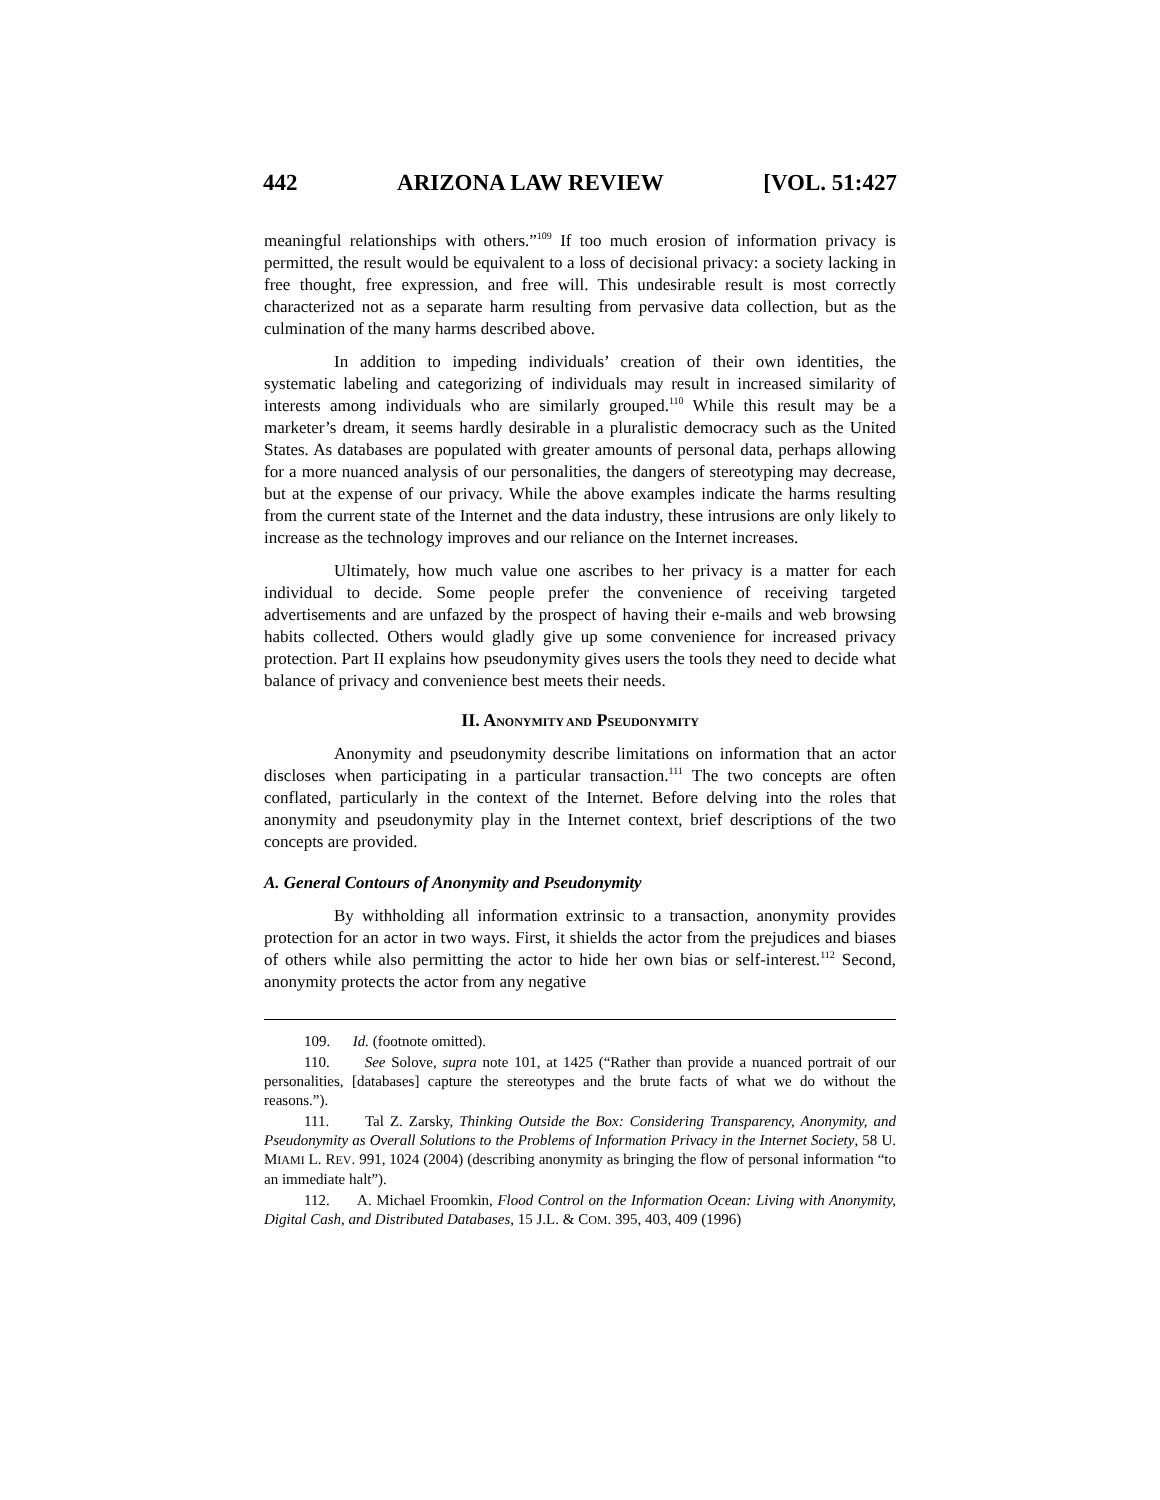442 ARIZONA LAW REVIEW [VOL. 51:427
meaningful relationships with others.”<sup>109</sup> If too much erosion of information privacy is permitted, the result would be equivalent to a loss of decisional privacy: a society lacking in free thought, free expression, and free will. This undesirable result is most correctly characterized not as a separate harm resulting from pervasive data collection, but as the culmination of the many harms described above.
In addition to impeding individuals’ creation of their own identities, the systematic labeling and categorizing of individuals may result in increased similarity of interests among individuals who are similarly grouped.<sup>110</sup> While this result may be a marketer’s dream, it seems hardly desirable in a pluralistic democracy such as the United States. As databases are populated with greater amounts of personal data, perhaps allowing for a more nuanced analysis of our personalities, the dangers of stereotyping may decrease, but at the expense of our privacy. While the above examples indicate the harms resulting from the current state of the Internet and the data industry, these intrusions are only likely to increase as the technology improves and our reliance on the Internet increases.
Ultimately, how much value one ascribes to her privacy is a matter for each individual to decide. Some people prefer the convenience of receiving targeted advertisements and are unfazed by the prospect of having their e-mails and web browsing habits collected. Others would gladly give up some convenience for increased privacy protection. Part II explains how pseudonymity gives users the tools they need to decide what balance of privacy and convenience best meets their needs.
II. ANONYMITY AND PSEUDONYMITY
Anonymity and pseudonymity describe limitations on information that an actor discloses when participating in a particular transaction.<sup>111</sup> The two concepts are often conflated, particularly in the context of the Internet. Before delving into the roles that anonymity and pseudonymity play in the Internet context, brief descriptions of the two concepts are provided.
A. General Contours of Anonymity and Pseudonymity
By withholding all information extrinsic to a transaction, anonymity provides protection for an actor in two ways. First, it shields the actor from the prejudices and biases of others while also permitting the actor to hide her own bias or self-interest.<sup>112</sup> Second, anonymity protects the actor from any negative
109. Id. (footnote omitted).
110. See Solove, supra note 101, at 1425 (“Rather than provide a nuanced portrait of our personalities, [databases] capture the stereotypes and the brute facts of what we do without the reasons.”).
111. Tal Z. Zarsky, Thinking Outside the Box: Considering Transparency, Anonymity, and Pseudonymity as Overall Solutions to the Problems of Information Privacy in the Internet Society, 58 U. MIAMI L. REV. 991, 1024 (2004) (describing anonymity as bringing the flow of personal information “to an immediate halt”).
112. A. Michael Froomkin, Flood Control on the Information Ocean: Living with Anonymity, Digital Cash, and Distributed Databases, 15 J.L. & COM. 395, 403, 409 (1996)